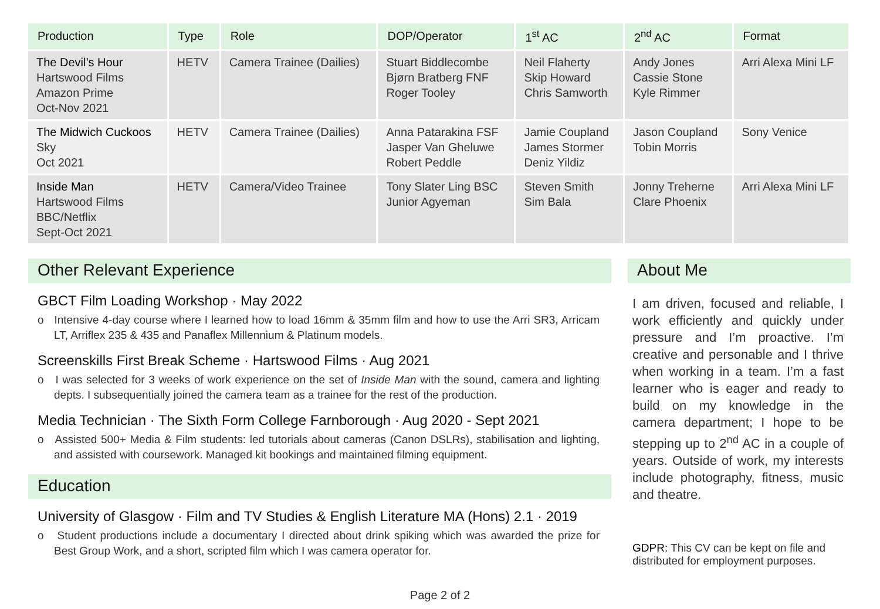| Production | Type | Role | DOP/Operator | 1<sup>st</sup> AC | 2<sup>nd</sup> AC | Format |
| --- | --- | --- | --- | --- | --- | --- |
| The Devil’s Hour Hartswood Films Amazon Prime Oct-Nov 2021 | HETV | Camera Trainee (Dailies) | Stuart Biddlecombe Bjørn Bratberg FNF Roger Tooley | Neil Flaherty Skip Howard Chris Samworth | Andy Jones Cassie Stone Kyle Rimmer | Arri Alexa Mini LF |
| The Midwich Cuckoos Sky Oct 2021 | HETV | Camera Trainee (Dailies) | Anna Patarakina FSF Jasper Van Gheluwe Robert Peddle | Jamie Coupland James Stormer Deniz Yildiz | Jason Coupland Tobin Morris | Sony Venice |
| Inside Man Hartswood Films BBC/Netflix Sept-Oct 2021 | HETV | Camera/Video Trainee | Tony Slater Ling BSC Junior Agyeman | Steven Smith Sim Bala | Jonny Treherne Clare Phoenix | Arri Alexa Mini LF |
Other Relevant Experience
GBCT Film Loading Workshop · May 2022
o Intensive 4-day course where I learned how to load 16mm & 35mm film and how to use the Arri SR3, Arricam LT, Arriflex 235 & 435 and Panaflex Millennium & Platinum models.
Screenskills First Break Scheme · Hartswood Films · Aug 2021
o I was selected for 3 weeks of work experience on the set of Inside Man with the sound, camera and lighting depts. I subsequentially joined the camera team as a trainee for the rest of the production.
Media Technician · The Sixth Form College Farnborough · Aug 2020 - Sept 2021
o Assisted 500+ Media & Film students: led tutorials about cameras (Canon DSLRs), stabilisation and lighting, and assisted with coursework. Managed kit bookings and maintained filming equipment.
Education
University of Glasgow · Film and TV Studies & English Literature MA (Hons) 2.1 · 2019
o Student productions include a documentary I directed about drink spiking which was awarded the prize for Best Group Work, and a short, scripted film which I was camera operator for.
About Me
I am driven, focused and reliable, I work efficiently and quickly under pressure and I’m proactive. I’m creative and personable and I thrive when working in a team. I’m a fast learner who is eager and ready to build on my knowledge in the camera department; I hope to be stepping up to 2<sup>nd</sup> AC in a couple of years. Outside of work, my interests include photography, fitness, music and theatre.
GDPR: This CV can be kept on file and distributed for employment purposes.
Page 2 of 2